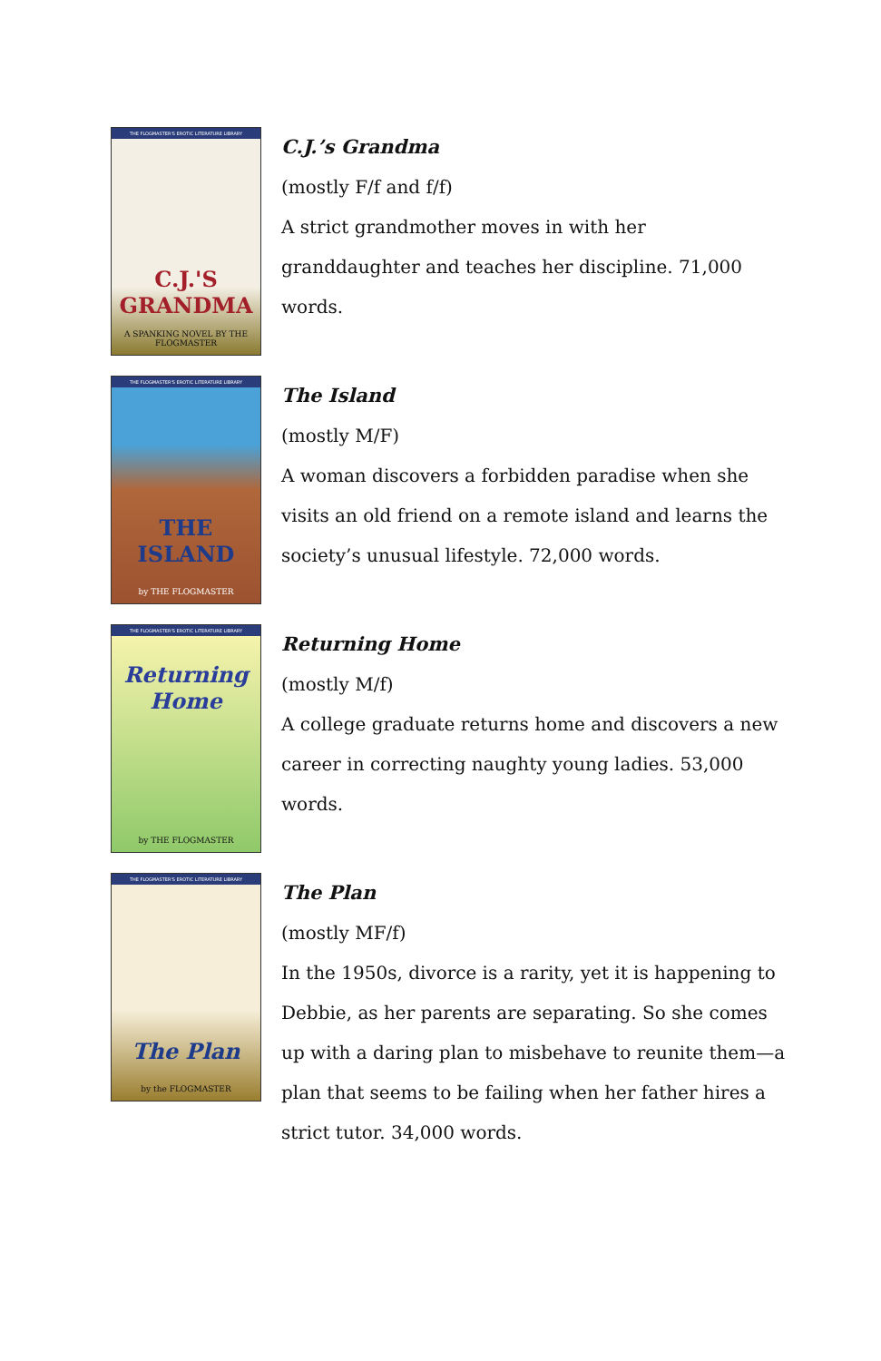THE FLOGMASTER'S EROTIC LITERATURE LIBRARY
C.J.'S GRANDMA
A SPANKING NOVEL BY THE FLOGMASTER
C.J.’s Grandma
(mostly F/f and f/f)
A strict grandmother moves in with her granddaughter and teaches her discipline. 71,000 words.
THE FLOGMASTER'S EROTIC LITERATURE LIBRARY
THE ISLAND
by THE FLOGMASTER
The Island
(mostly M/F)
A woman discovers a forbidden paradise when she visits an old friend on a remote island and learns the society’s unusual lifestyle. 72,000 words.
THE FLOGMASTER'S EROTIC LITERATURE LIBRARY
Returning Home
by THE FLOGMASTER
Returning Home
(mostly M/f)
A college graduate returns home and discovers a new career in correcting naughty young ladies. 53,000 words.
THE FLOGMASTER'S EROTIC LITERATURE LIBRARY
The Plan
by the FLOGMASTER
The Plan
(mostly MF/f)
In the 1950s, divorce is a rarity, yet it is happening to Debbie, as her parents are separating. So she comes up with a daring plan to misbehave to reunite them—a plan that seems to be failing when her father hires a strict tutor. 34,000 words.